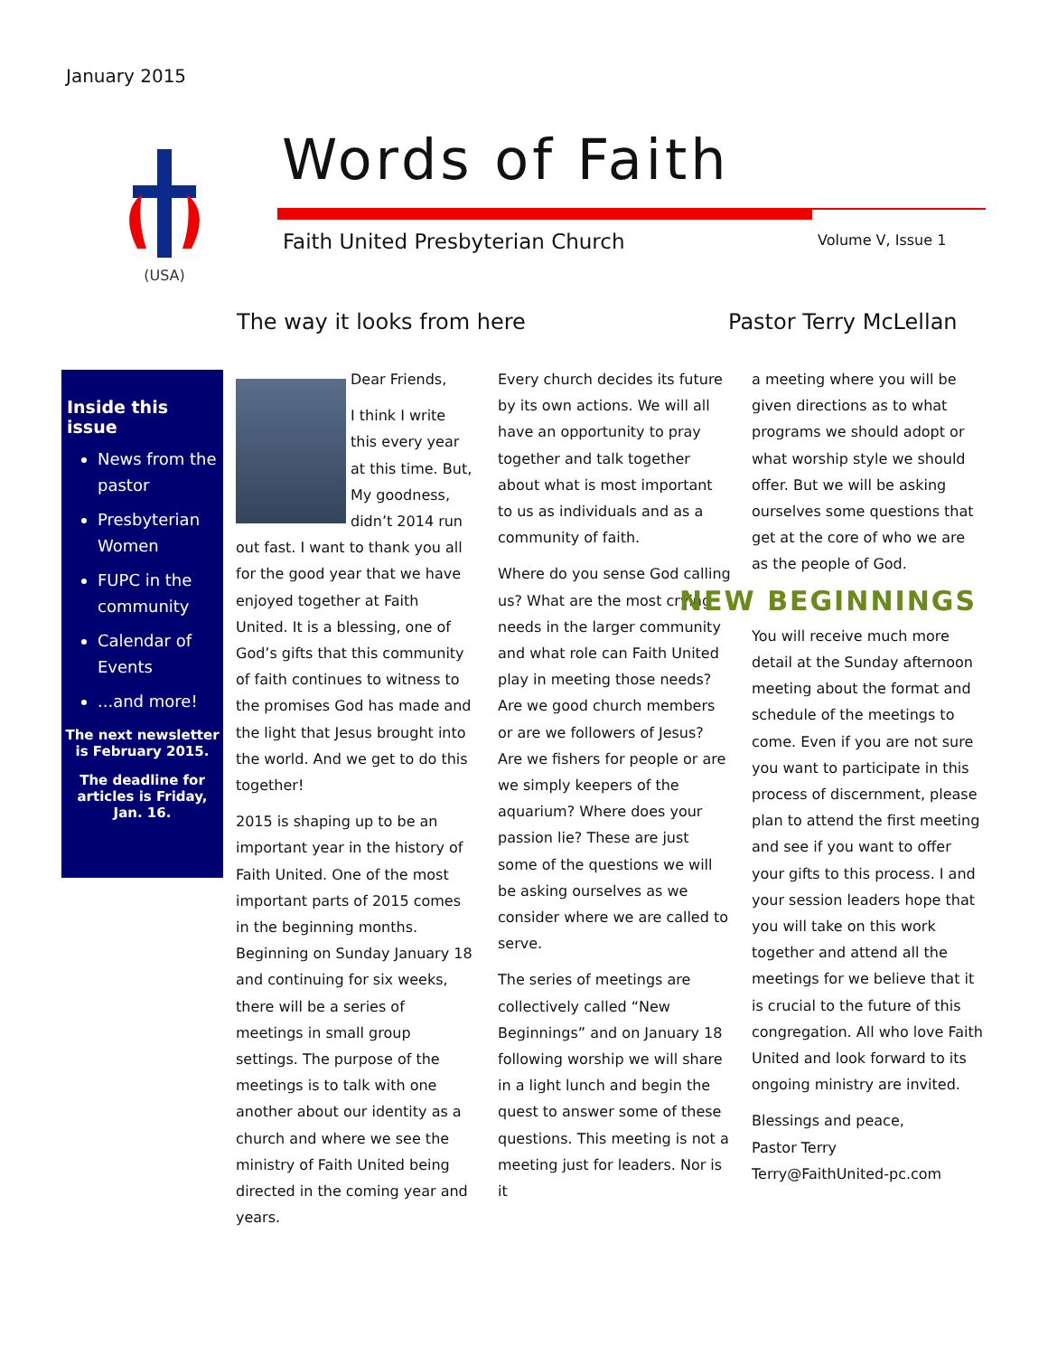January 2015
(USA)
Words of Faith
Faith United Presbyterian Church
Volume V, Issue 1
The way it looks from here Pastor Terry McLellan
Inside this issue
News from the pastor
Presbyterian Women
FUPC in the community
Calendar of Events
...and more!
The next newsletter is February 2015.
The deadline for articles is Friday, Jan. 16.
Dear Friends,
I think I write this every year at this time. But, My goodness, didn’t 2014 run out fast. I want to thank you all for the good year that we have enjoyed together at Faith United. It is a blessing, one of God’s gifts that this community of faith continues to witness to the promises God has made and the light that Jesus brought into the world. And we get to do this together!
2015 is shaping up to be an important year in the history of Faith United. One of the most important parts of 2015 comes in the beginning months. Beginning on Sunday January 18 and continuing for six weeks, there will be a series of meetings in small group settings. The purpose of the meetings is to talk with one another about our identity as a church and where we see the ministry of Faith United being directed in the coming year and years.
Every church decides its future by its own actions. We will all have an opportunity to pray together and talk together about what is most important to us as individuals and as a community of faith.
Where do you sense God calling us? What are the most crying needs in the larger community and what role can Faith United play in meeting those needs? Are we good church members or are we followers of Jesus? Are we fishers for people or are we simply keepers of the aquarium? Where does your passion lie? These are just some of the questions we will be asking ourselves as we consider where we are called to serve.
The series of meetings are collectively called “New Beginnings” and on January 18 following worship we will share in a light lunch and begin the quest to answer some of these questions. This meeting is not a meeting just for leaders. Nor is it
a meeting where you will be given directions as to what programs we should adopt or what worship style we should offer. But we will be asking ourselves some questions that get at the core of who we are as the people of God.
NEW BEGINNINGS
You will receive much more detail at the Sunday afternoon meeting about the format and schedule of the meetings to come. Even if you are not sure you want to participate in this process of discernment, please plan to attend the first meeting and see if you want to offer your gifts to this process. I and your session leaders hope that you will take on this work together and attend all the meetings for we believe that it is crucial to the future of this congregation. All who love Faith United and look forward to its ongoing ministry are invited.
Blessings and peace,
Pastor Terry
Terry@FaithUnited-pc.com